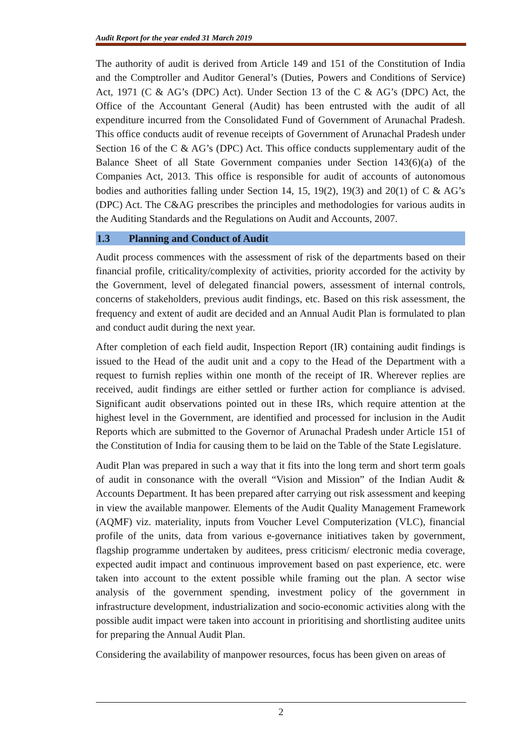Audit Report for the year ended 31 March 2019
The authority of audit is derived from Article 149 and 151 of the Constitution of India and the Comptroller and Auditor General’s (Duties, Powers and Conditions of Service) Act, 1971 (C & AG’s (DPC) Act). Under Section 13 of the C & AG’s (DPC) Act, the Office of the Accountant General (Audit) has been entrusted with the audit of all expenditure incurred from the Consolidated Fund of Government of Arunachal Pradesh. This office conducts audit of revenue receipts of Government of Arunachal Pradesh under Section 16 of the C & AG’s (DPC) Act. This office conducts supplementary audit of the Balance Sheet of all State Government companies under Section 143(6)(a) of the Companies Act, 2013. This office is responsible for audit of accounts of autonomous bodies and authorities falling under Section 14, 15, 19(2), 19(3) and 20(1) of C & AG’s (DPC) Act. The C&AG prescribes the principles and methodologies for various audits in the Auditing Standards and the Regulations on Audit and Accounts, 2007.
1.3 Planning and Conduct of Audit
Audit process commences with the assessment of risk of the departments based on their financial profile, criticality/complexity of activities, priority accorded for the activity by the Government, level of delegated financial powers, assessment of internal controls, concerns of stakeholders, previous audit findings, etc. Based on this risk assessment, the frequency and extent of audit are decided and an Annual Audit Plan is formulated to plan and conduct audit during the next year.
After completion of each field audit, Inspection Report (IR) containing audit findings is issued to the Head of the audit unit and a copy to the Head of the Department with a request to furnish replies within one month of the receipt of IR. Wherever replies are received, audit findings are either settled or further action for compliance is advised. Significant audit observations pointed out in these IRs, which require attention at the highest level in the Government, are identified and processed for inclusion in the Audit Reports which are submitted to the Governor of Arunachal Pradesh under Article 151 of the Constitution of India for causing them to be laid on the Table of the State Legislature.
Audit Plan was prepared in such a way that it fits into the long term and short term goals of audit in consonance with the overall “Vision and Mission” of the Indian Audit & Accounts Department. It has been prepared after carrying out risk assessment and keeping in view the available manpower. Elements of the Audit Quality Management Framework (AQMF) viz. materiality, inputs from Voucher Level Computerization (VLC), financial profile of the units, data from various e-governance initiatives taken by government, flagship programme undertaken by auditees, press criticism/ electronic media coverage, expected audit impact and continuous improvement based on past experience, etc. were taken into account to the extent possible while framing out the plan. A sector wise analysis of the government spending, investment policy of the government in infrastructure development, industrialization and socio-economic activities along with the possible audit impact were taken into account in prioritising and shortlisting auditee units for preparing the Annual Audit Plan.
Considering the availability of manpower resources, focus has been given on areas of
2